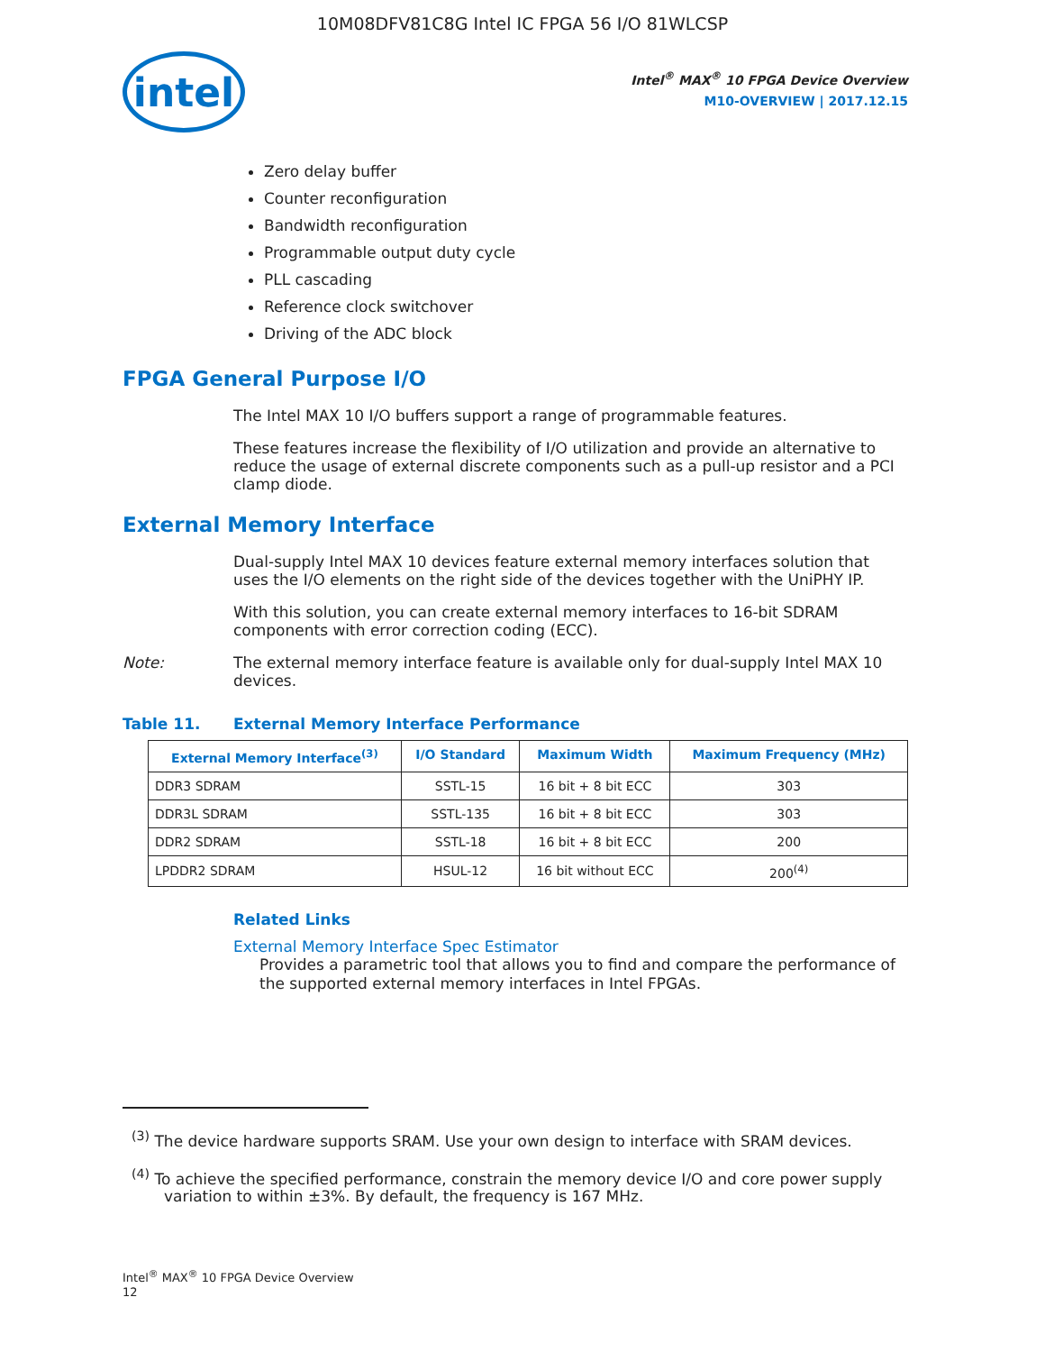10M08DFV81C8G Intel IC FPGA 56 I/O 81WLCSP
intel
Intel<sup>®</sup> MAX<sup>®</sup> 10 FPGA Device Overview
M10-OVERVIEW | 2017.12.15
Zero delay buffer
Counter reconfiguration
Bandwidth reconfiguration
Programmable output duty cycle
PLL cascading
Reference clock switchover
Driving of the ADC block
FPGA General Purpose I/O
The Intel MAX 10 I/O buffers support a range of programmable features.
These features increase the flexibility of I/O utilization and provide an alternative to reduce the usage of external discrete components such as a pull-up resistor and a PCI clamp diode.
External Memory Interface
Dual-supply Intel MAX 10 devices feature external memory interfaces solution that uses the I/O elements on the right side of the devices together with the UniPHY IP.
With this solution, you can create external memory interfaces to 16-bit SDRAM components with error correction coding (ECC).
Note: The external memory interface feature is available only for dual-supply Intel MAX 10 devices.
Table 11. External Memory Interface Performance
| External Memory Interface<sup>(3)</sup> | I/O Standard | Maximum Width | Maximum Frequency (MHz) |
| --- | --- | --- | --- |
| DDR3 SDRAM | SSTL-15 | 16 bit + 8 bit ECC | 303 |
| DDR3L SDRAM | SSTL-135 | 16 bit + 8 bit ECC | 303 |
| DDR2 SDRAM | SSTL-18 | 16 bit + 8 bit ECC | 200 |
| LPDDR2 SDRAM | HSUL-12 | 16 bit without ECC | 200<sup>(4)</sup> |
Related Links
External Memory Interface Spec Estimator
Provides a parametric tool that allows you to find and compare the performance of the supported external memory interfaces in Intel FPGAs.
<sup>(3)</sup> The device hardware supports SRAM. Use your own design to interface with SRAM devices.
<sup>(4)</sup> To achieve the specified performance, constrain the memory device I/O and core power supply variation to within ±3%. By default, the frequency is 167 MHz.
Intel<sup>®</sup> MAX<sup>®</sup> 10 FPGA Device Overview
12